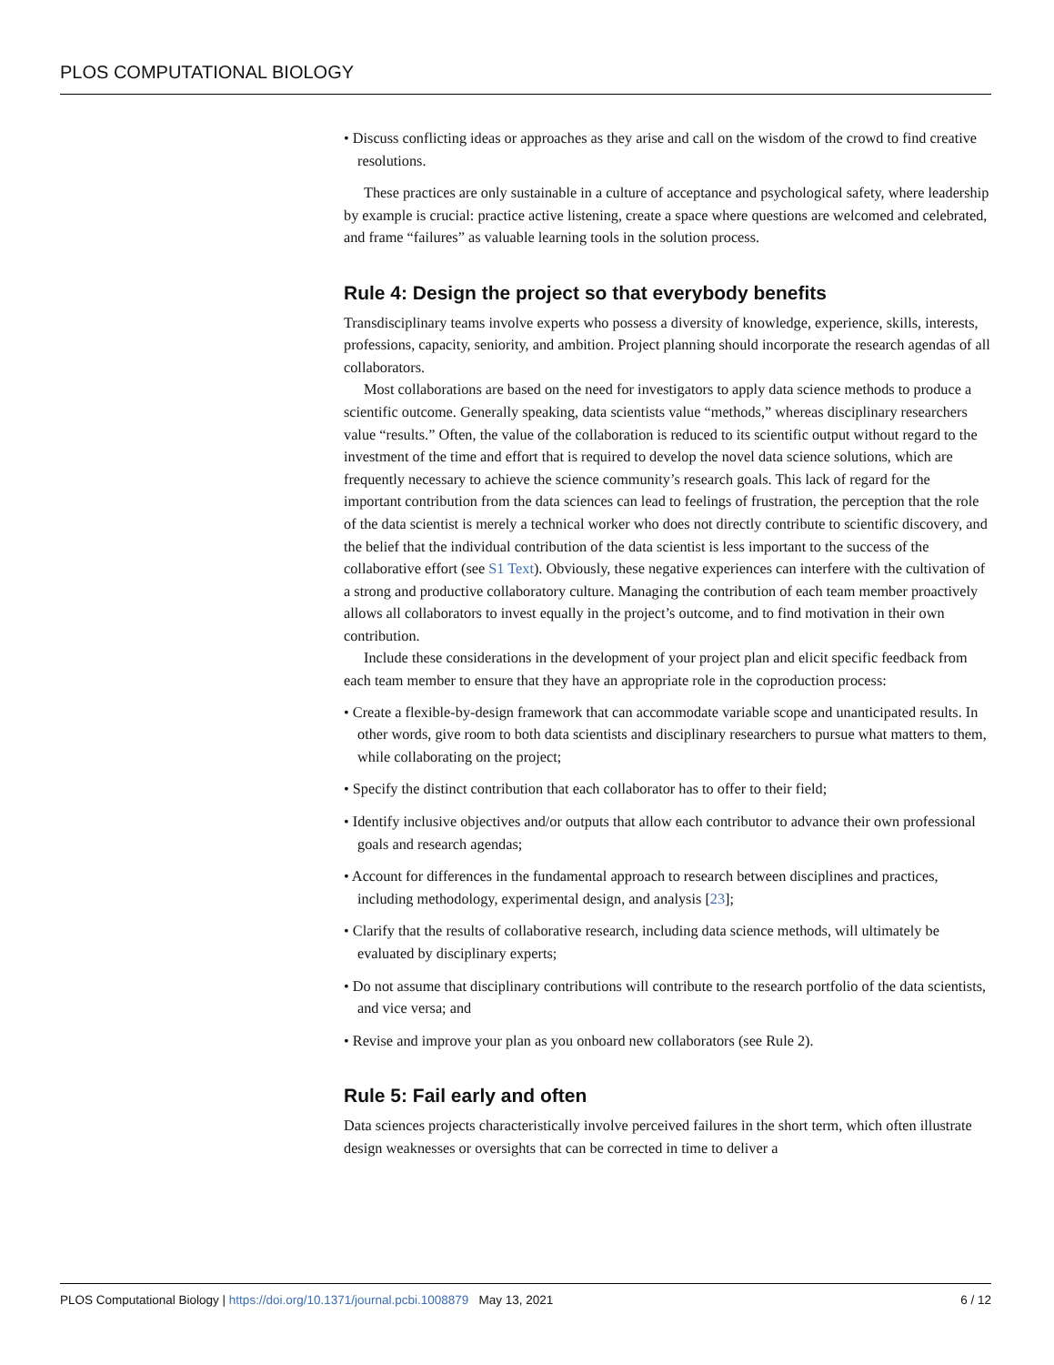PLOS COMPUTATIONAL BIOLOGY
• Discuss conflicting ideas or approaches as they arise and call on the wisdom of the crowd to find creative resolutions.
These practices are only sustainable in a culture of acceptance and psychological safety, where leadership by example is crucial: practice active listening, create a space where questions are welcomed and celebrated, and frame “failures” as valuable learning tools in the solution process.
Rule 4: Design the project so that everybody benefits
Transdisciplinary teams involve experts who possess a diversity of knowledge, experience, skills, interests, professions, capacity, seniority, and ambition. Project planning should incorporate the research agendas of all collaborators.
Most collaborations are based on the need for investigators to apply data science methods to produce a scientific outcome. Generally speaking, data scientists value “methods,” whereas disciplinary researchers value “results.” Often, the value of the collaboration is reduced to its scientific output without regard to the investment of the time and effort that is required to develop the novel data science solutions, which are frequently necessary to achieve the science community’s research goals. This lack of regard for the important contribution from the data sciences can lead to feelings of frustration, the perception that the role of the data scientist is merely a technical worker who does not directly contribute to scientific discovery, and the belief that the individual contribution of the data scientist is less important to the success of the collaborative effort (see S1 Text). Obviously, these negative experiences can interfere with the cultivation of a strong and productive collaboratory culture. Managing the contribution of each team member proactively allows all collaborators to invest equally in the project’s outcome, and to find motivation in their own contribution.
Include these considerations in the development of your project plan and elicit specific feedback from each team member to ensure that they have an appropriate role in the coproduction process:
• Create a flexible-by-design framework that can accommodate variable scope and unanticipated results. In other words, give room to both data scientists and disciplinary researchers to pursue what matters to them, while collaborating on the project;
• Specify the distinct contribution that each collaborator has to offer to their field;
• Identify inclusive objectives and/or outputs that allow each contributor to advance their own professional goals and research agendas;
• Account for differences in the fundamental approach to research between disciplines and practices, including methodology, experimental design, and analysis [23];
• Clarify that the results of collaborative research, including data science methods, will ultimately be evaluated by disciplinary experts;
• Do not assume that disciplinary contributions will contribute to the research portfolio of the data scientists, and vice versa; and
• Revise and improve your plan as you onboard new collaborators (see Rule 2).
Rule 5: Fail early and often
Data sciences projects characteristically involve perceived failures in the short term, which often illustrate design weaknesses or oversights that can be corrected in time to deliver a
PLOS Computational Biology | https://doi.org/10.1371/journal.pcbi.1008879 May 13, 2021 6 / 12